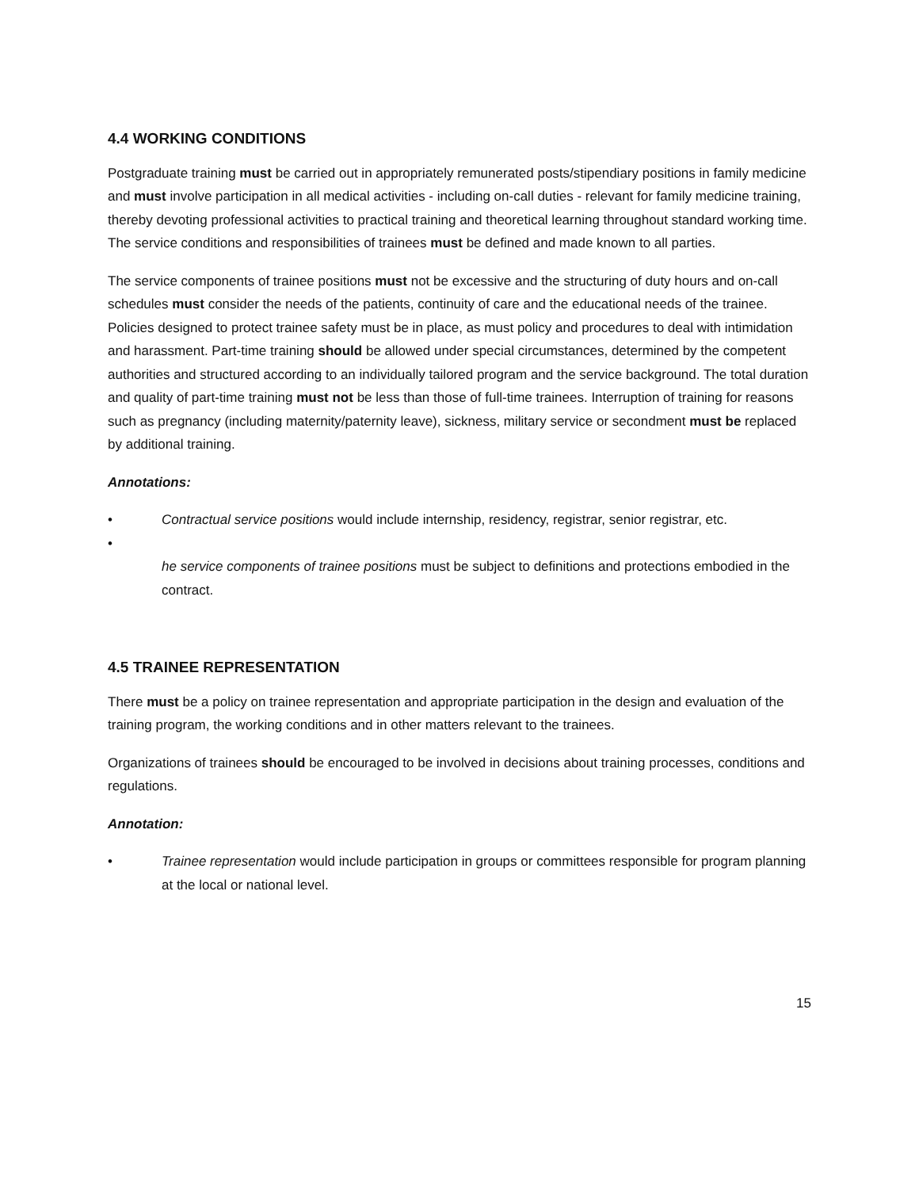4.4 WORKING CONDITIONS
Postgraduate training must be carried out in appropriately remunerated posts/stipendiary positions in family medicine and must involve participation in all medical activities - including on-call duties - relevant for family medicine training, thereby devoting professional activities to practical training and theoretical learning throughout standard working time. The service conditions and responsibilities of trainees must be defined and made known to all parties.
The service components of trainee positions must not be excessive and the structuring of duty hours and on-call schedules must consider the needs of the patients, continuity of care and the educational needs of the trainee. Policies designed to protect trainee safety must be in place, as must policy and procedures to deal with intimidation and harassment. Part-time training should be allowed under special circumstances, determined by the competent authorities and structured according to an individually tailored program and the service background. The total duration and quality of part-time training must not be less than those of full-time trainees. Interruption of training for reasons such as pregnancy (including maternity/paternity leave), sickness, military service or secondment must be replaced by additional training.
Annotations:
• Contractual service positions would include internship, residency, registrar, senior registrar, etc.
•
he service components of trainee positions must be subject to definitions and protections embodied in the contract.
4.5 TRAINEE REPRESENTATION
There must be a policy on trainee representation and appropriate participation in the design and evaluation of the training program, the working conditions and in other matters relevant to the trainees.
Organizations of trainees should be encouraged to be involved in decisions about training processes, conditions and regulations.
Annotation:
• Trainee representation would include participation in groups or committees responsible for program planning at the local or national level.
15